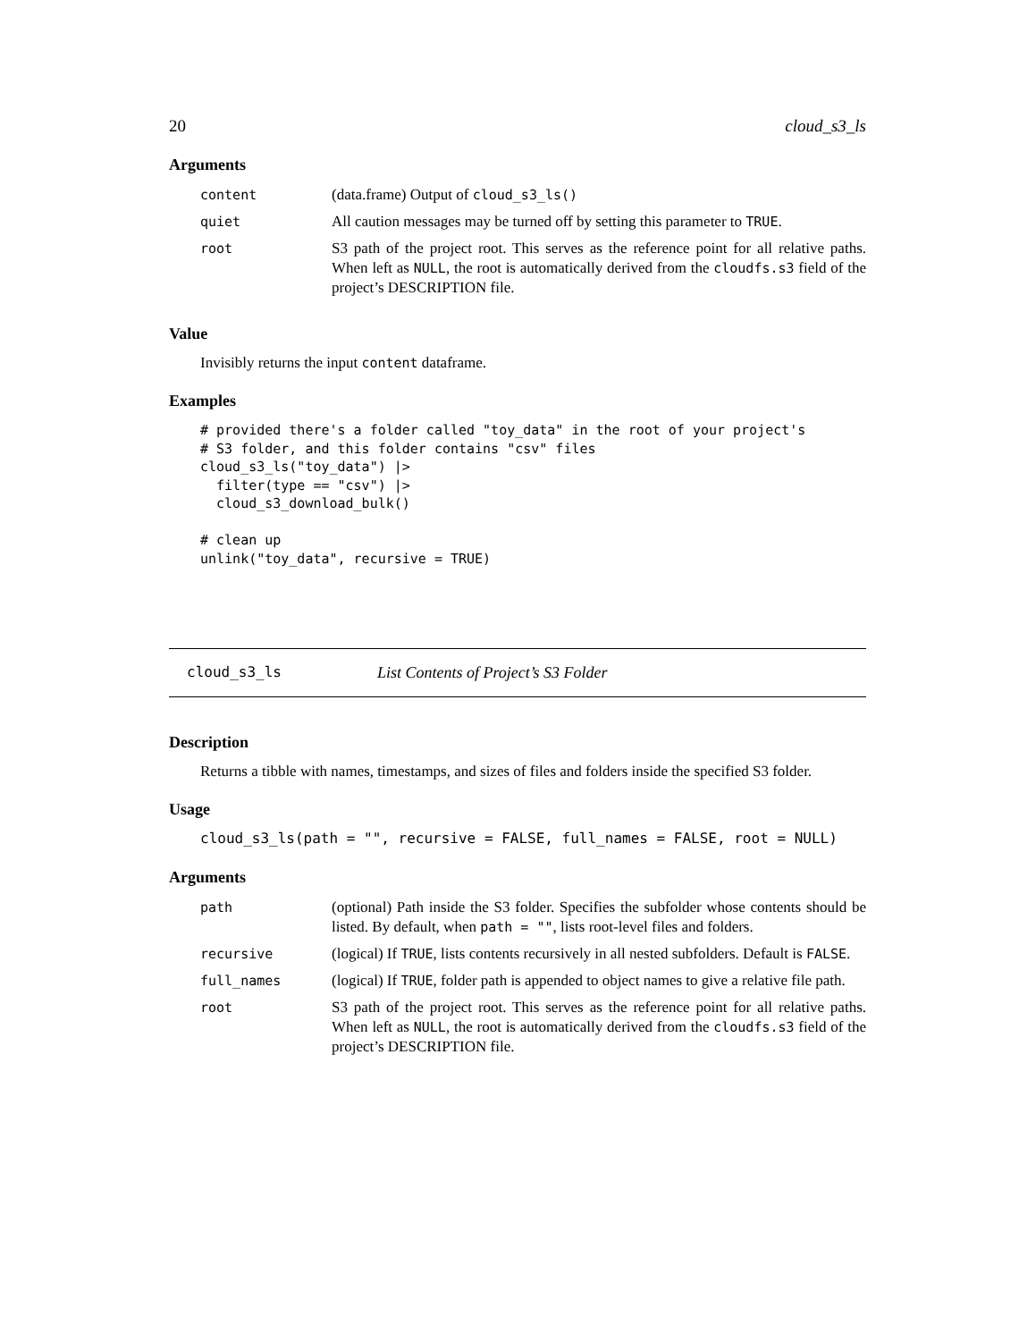20 cloud_s3_ls
Arguments
| content | (data.frame) Output of cloud_s3_ls() |
| quiet | All caution messages may be turned off by setting this parameter to TRUE . |
| root | S3 path of the project root. This serves as the reference point for all relative paths. When left as NULL , the root is automatically derived from the cloudfs.s3 field of the project’s DESCRIPTION file. |
Value
Invisibly returns the input content dataframe.
Examples
# provided there's a folder called "toy_data" in the root of your project's
# S3 folder, and this folder contains "csv" files
cloud_s3_ls("toy_data") |>
  filter(type == "csv") |>
  cloud_s3_download_bulk()

# clean up
unlink("toy_data", recursive = TRUE)
cloud_s3_ls List Contents of Project’s S3 Folder
Description
Returns a tibble with names, timestamps, and sizes of files and folders inside the specified S3 folder.
Usage
cloud_s3_ls(path = "", recursive = FALSE, full_names = FALSE, root = NULL)
Arguments
| path | (optional) Path inside the S3 folder. Specifies the subfolder whose contents should be listed. By default, when path = "" , lists root-level files and folders. |
| recursive | (logical) If TRUE , lists contents recursively in all nested subfolders. Default is FALSE . |
| full_names | (logical) If TRUE , folder path is appended to object names to give a relative file path. |
| root | S3 path of the project root. This serves as the reference point for all relative paths. When left as NULL , the root is automatically derived from the cloudfs.s3 field of the project’s DESCRIPTION file. |